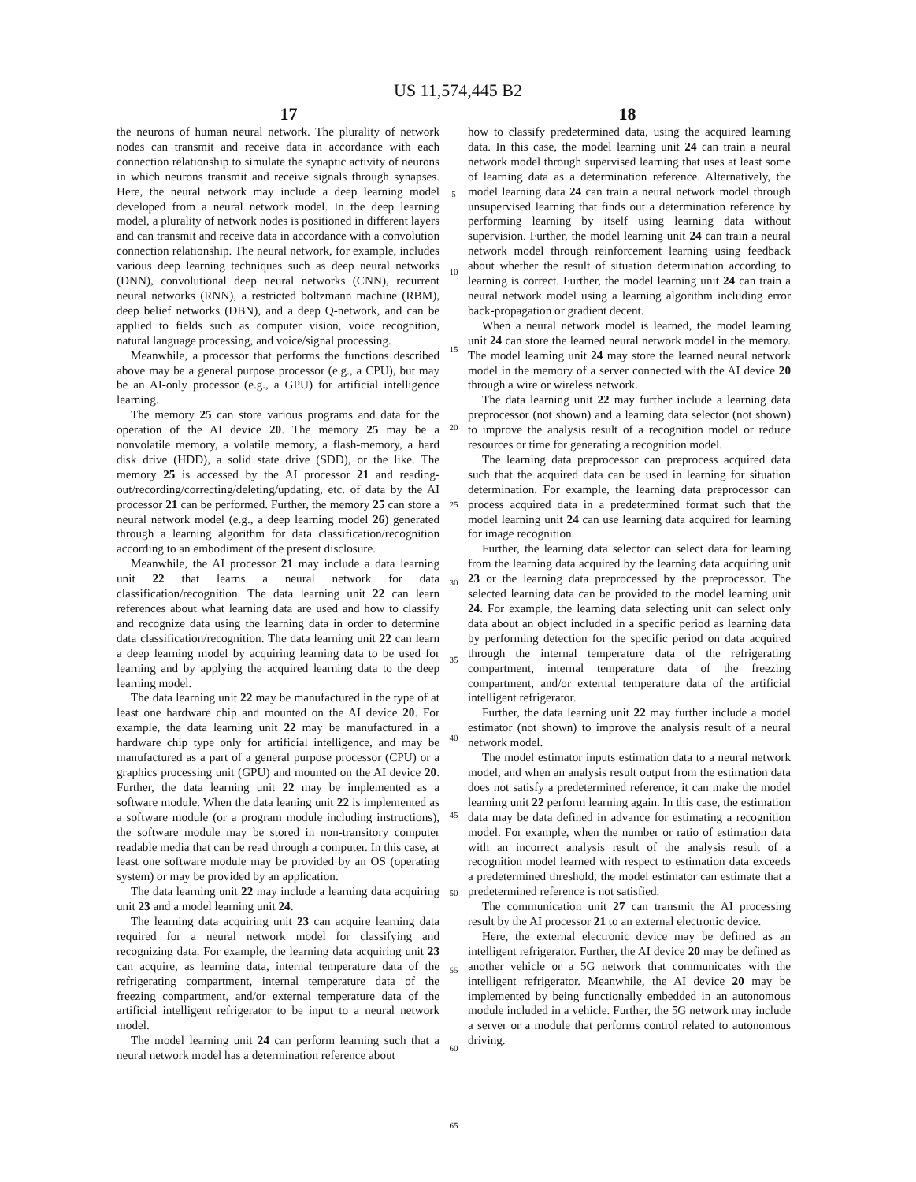US 11,574,445 B2
17 18
the neurons of human neural network. The plurality of network nodes can transmit and receive data in accordance with each connection relationship to simulate the synaptic activity of neurons in which neurons transmit and receive signals through synapses. Here, the neural network may include a deep learning model developed from a neural network model. In the deep learning model, a plurality of network nodes is positioned in different layers and can transmit and receive data in accordance with a convolution connection relationship. The neural network, for example, includes various deep learning techniques such as deep neural networks (DNN), convolutional deep neural networks (CNN), recurrent neural networks (RNN), a restricted boltzmann machine (RBM), deep belief networks (DBN), and a deep Q-network, and can be applied to fields such as computer vision, voice recognition, natural language processing, and voice/signal processing.
Meanwhile, a processor that performs the functions described above may be a general purpose processor (e.g., a CPU), but may be an AI-only processor (e.g., a GPU) for artificial intelligence learning.
The memory 25 can store various programs and data for the operation of the AI device 20. The memory 25 may be a nonvolatile memory, a volatile memory, a flash-memory, a hard disk drive (HDD), a solid state drive (SDD), or the like. The memory 25 is accessed by the AI processor 21 and reading-out/recording/correcting/deleting/updating, etc. of data by the AI processor 21 can be performed. Further, the memory 25 can store a neural network model (e.g., a deep learning model 26) generated through a learning algorithm for data classification/recognition according to an embodiment of the present disclosure.
Meanwhile, the AI processor 21 may include a data learning unit 22 that learns a neural network for data classification/recognition. The data learning unit 22 can learn references about what learning data are used and how to classify and recognize data using the learning data in order to determine data classification/recognition. The data learning unit 22 can learn a deep learning model by acquiring learning data to be used for learning and by applying the acquired learning data to the deep learning model.
The data learning unit 22 may be manufactured in the type of at least one hardware chip and mounted on the AI device 20. For example, the data learning unit 22 may be manufactured in a hardware chip type only for artificial intelligence, and may be manufactured as a part of a general purpose processor (CPU) or a graphics processing unit (GPU) and mounted on the AI device 20. Further, the data learning unit 22 may be implemented as a software module. When the data leaning unit 22 is implemented as a software module (or a program module including instructions), the software module may be stored in non-transitory computer readable media that can be read through a computer. In this case, at least one software module may be provided by an OS (operating system) or may be provided by an application.
The data learning unit 22 may include a learning data acquiring unit 23 and a model learning unit 24.
The learning data acquiring unit 23 can acquire learning data required for a neural network model for classifying and recognizing data. For example, the learning data acquiring unit 23 can acquire, as learning data, internal temperature data of the refrigerating compartment, internal temperature data of the freezing compartment, and/or external temperature data of the artificial intelligent refrigerator to be input to a neural network model.
The model learning unit 24 can perform learning such that a neural network model has a determination reference about
5
10
15
20
25
30
35
40
45
50
55
60
65
how to classify predetermined data, using the acquired learning data. In this case, the model learning unit 24 can train a neural network model through supervised learning that uses at least some of learning data as a determination reference. Alternatively, the model learning data 24 can train a neural network model through unsupervised learning that finds out a determination reference by performing learning by itself using learning data without supervision. Further, the model learning unit 24 can train a neural network model through reinforcement learning using feedback about whether the result of situation determination according to learning is correct. Further, the model learning unit 24 can train a neural network model using a learning algorithm including error back-propagation or gradient decent.
When a neural network model is learned, the model learning unit 24 can store the learned neural network model in the memory. The model learning unit 24 may store the learned neural network model in the memory of a server connected with the AI device 20 through a wire or wireless network.
The data learning unit 22 may further include a learning data preprocessor (not shown) and a learning data selector (not shown) to improve the analysis result of a recognition model or reduce resources or time for generating a recognition model.
The learning data preprocessor can preprocess acquired data such that the acquired data can be used in learning for situation determination. For example, the learning data preprocessor can process acquired data in a predetermined format such that the model learning unit 24 can use learning data acquired for learning for image recognition.
Further, the learning data selector can select data for learning from the learning data acquired by the learning data acquiring unit 23 or the learning data preprocessed by the preprocessor. The selected learning data can be provided to the model learning unit 24. For example, the learning data selecting unit can select only data about an object included in a specific period as learning data by performing detection for the specific period on data acquired through the internal temperature data of the refrigerating compartment, internal temperature data of the freezing compartment, and/or external temperature data of the artificial intelligent refrigerator.
Further, the data learning unit 22 may further include a model estimator (not shown) to improve the analysis result of a neural network model.
The model estimator inputs estimation data to a neural network model, and when an analysis result output from the estimation data does not satisfy a predetermined reference, it can make the model learning unit 22 perform learning again. In this case, the estimation data may be data defined in advance for estimating a recognition model. For example, when the number or ratio of estimation data with an incorrect analysis result of the analysis result of a recognition model learned with respect to estimation data exceeds a predetermined threshold, the model estimator can estimate that a predetermined reference is not satisfied.
The communication unit 27 can transmit the AI processing result by the AI processor 21 to an external electronic device.
Here, the external electronic device may be defined as an intelligent refrigerator. Further, the AI device 20 may be defined as another vehicle or a 5G network that communicates with the intelligent refrigerator. Meanwhile, the AI device 20 may be implemented by being functionally embedded in an autonomous module included in a vehicle. Further, the 5G network may include a server or a module that performs control related to autonomous driving.